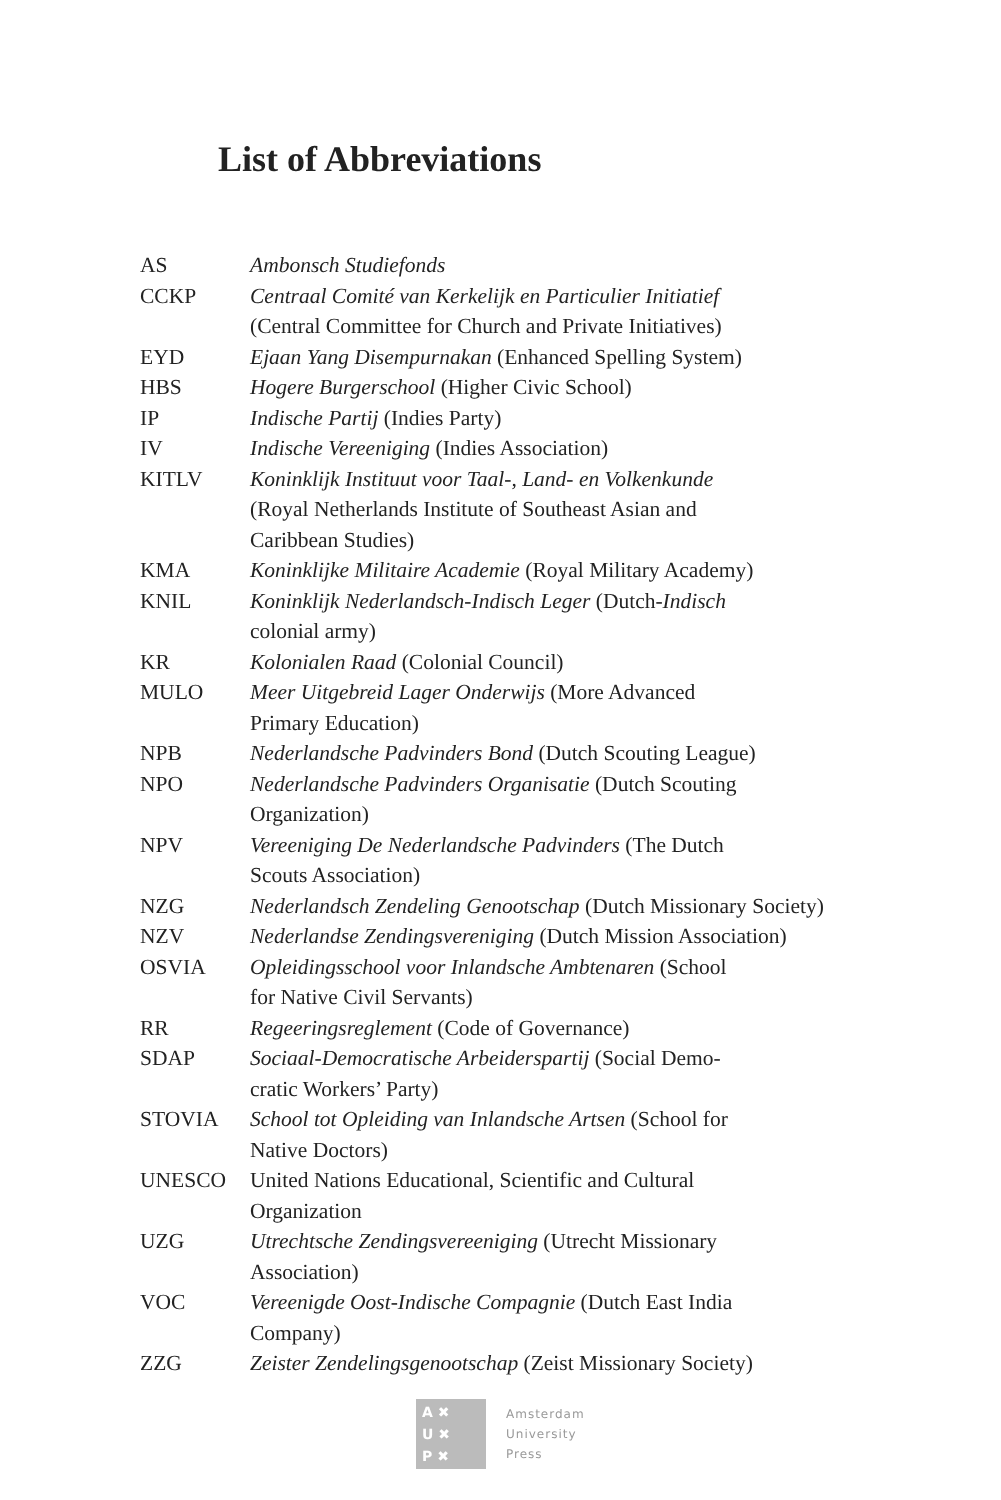List of Abbreviations
| AS | Ambonsch Studiefonds |
| CCKP | Centraal Comité van Kerkelijk en Particulier Initiatief (Central Committee for Church and Private Initiatives) |
| EYD | Ejaan Yang Disempurnakan (Enhanced Spelling System) |
| HBS | Hogere Burgerschool (Higher Civic School) |
| IP | Indische Partij (Indies Party) |
| IV | Indische Vereeniging (Indies Association) |
| KITLV | Koninklijk Instituut voor Taal-, Land- en Volkenkunde (Royal Netherlands Institute of Southeast Asian and Caribbean Studies) |
| KMA | Koninklijke Militaire Academie (Royal Military Academy) |
| KNIL | Koninklijk Nederlandsch-Indisch Leger (Dutch- Indisch colonial army) |
| KR | Kolonialen Raad (Colonial Council) |
| MULO | Meer Uitgebreid Lager Onderwijs (More Advanced Primary Education) |
| NPB | Nederlandsche Padvinders Bond (Dutch Scouting League) |
| NPO | Nederlandsche Padvinders Organisatie (Dutch Scouting Organization) |
| NPV | Vereeniging De Nederlandsche Padvinders (The Dutch Scouts Association) |
| NZG | Nederlandsch Zendeling Genootschap (Dutch Missionary Society) |
| NZV | Nederlandse Zendingsvereniging (Dutch Mission Association) |
| OSVIA | Opleidingsschool voor Inlandsche Ambtenaren (School for Native Civil Servants) |
| RR | Regeeringsreglement (Code of Governance) |
| SDAP | Sociaal-Democratische Arbeiderspartij (Social Demo- cratic Workers’ Party) |
| STOVIA | School tot Opleiding van Inlandsche Artsen (School for Native Doctors) |
| UNESCO | United Nations Educational, Scientific and Cultural Organization |
| UZG | Utrechtsche Zendingsvereeniging (Utrecht Missionary Association) |
| VOC | Vereenigde Oost-Indische Compagnie (Dutch East India Company) |
| ZZG | Zeister Zendelingsgenootschap (Zeist Missionary Society) |
A ✖
U ✖
P ✖
Amsterdam
University
Press